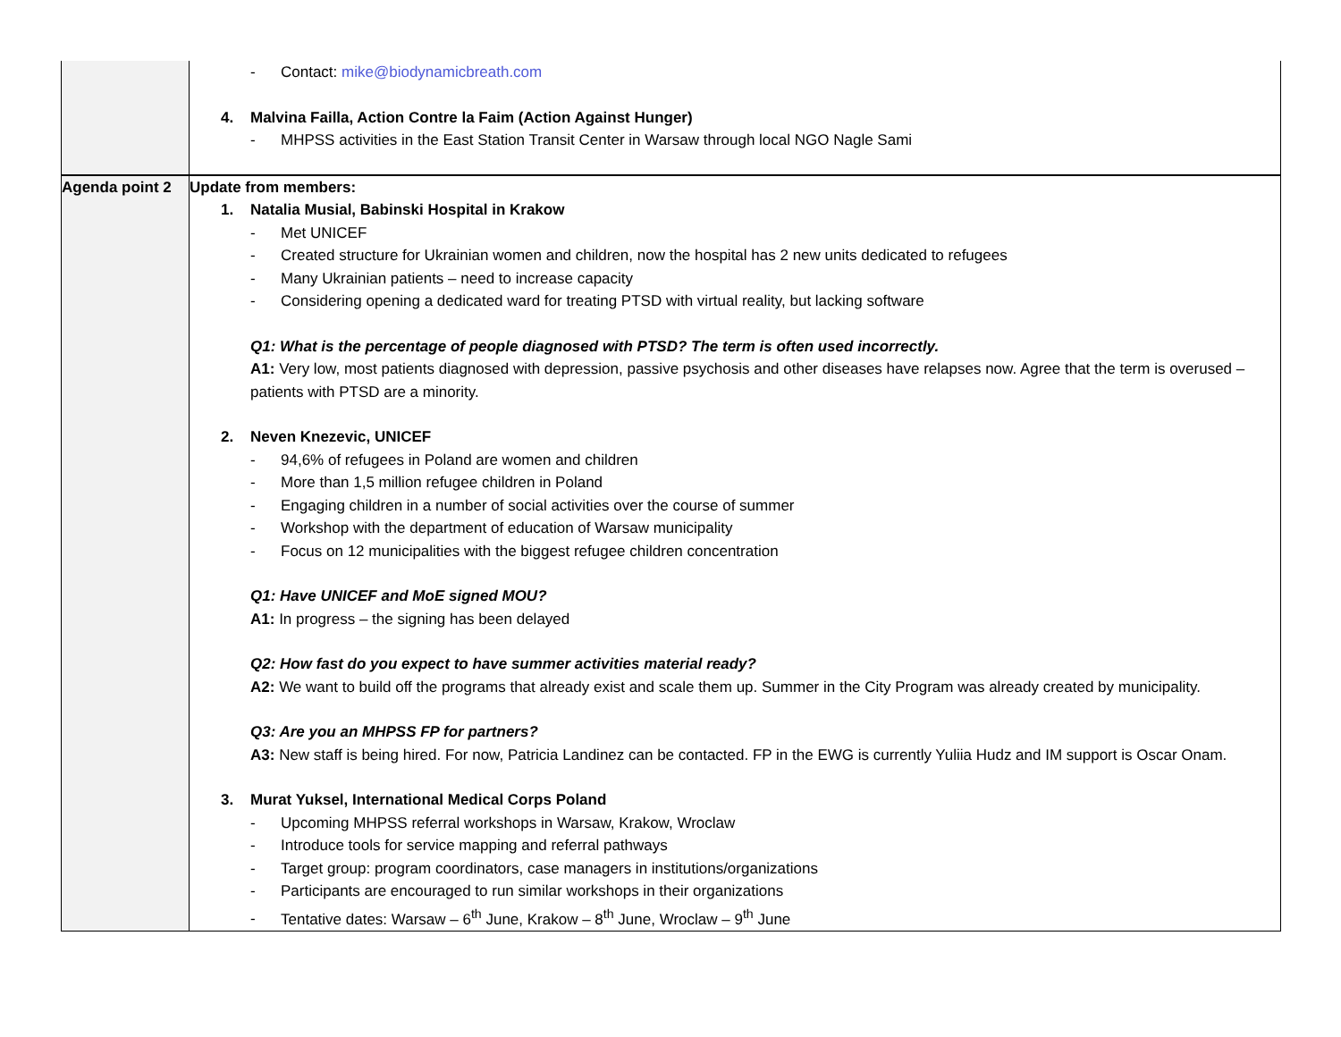| | - Contact: mike@biodynamicbreath.com 4. Malvina Failla, Action Contre la Faim (Action Against Hunger) - MHPSS activities in the East Station Transit Center in Warsaw through local NGO Nagle Sami |
| Agenda point 2 | Update from members: 1. Natalia Musial, Babinski Hospital in Krakow - Met UNICEF - Created structure for Ukrainian women and children, now the hospital has 2 new units dedicated to refugees - Many Ukrainian patients – need to increase capacity - Considering opening a dedicated ward for treating PTSD with virtual reality, but lacking software Q1: What is the percentage of people diagnosed with PTSD? The term is often used incorrectly. A1: Very low, most patients diagnosed with depression, passive psychosis and other diseases have relapses now. Agree that the term is overused – patients with PTSD are a minority. 2. Neven Knezevic, UNICEF - 94,6% of refugees in Poland are women and children - More than 1,5 million refugee children in Poland - Engaging children in a number of social activities over the course of summer - Workshop with the department of education of Warsaw municipality - Focus on 12 municipalities with the biggest refugee children concentration Q1: Have UNICEF and MoE signed MOU? A1: In progress – the signing has been delayed Q2: How fast do you expect to have summer activities material ready? A2: We want to build off the programs that already exist and scale them up. Summer in the City Program was already created by municipality. Q3: Are you an MHPSS FP for partners? A3: New staff is being hired. For now, Patricia Landinez can be contacted. FP in the EWG is currently Yuliia Hudz and IM support is Oscar Onam. 3. Murat Yuksel, International Medical Corps Poland - Upcoming MHPSS referral workshops in Warsaw, Krakow, Wroclaw - Introduce tools for service mapping and referral pathways - Target group: program coordinators, case managers in institutions/organizations - Participants are encouraged to run similar workshops in their organizations - Tentative dates: Warsaw – 6<sup>th</sup> June, Krakow – 8<sup>th</sup> June, Wroclaw – 9<sup>th</sup> June |